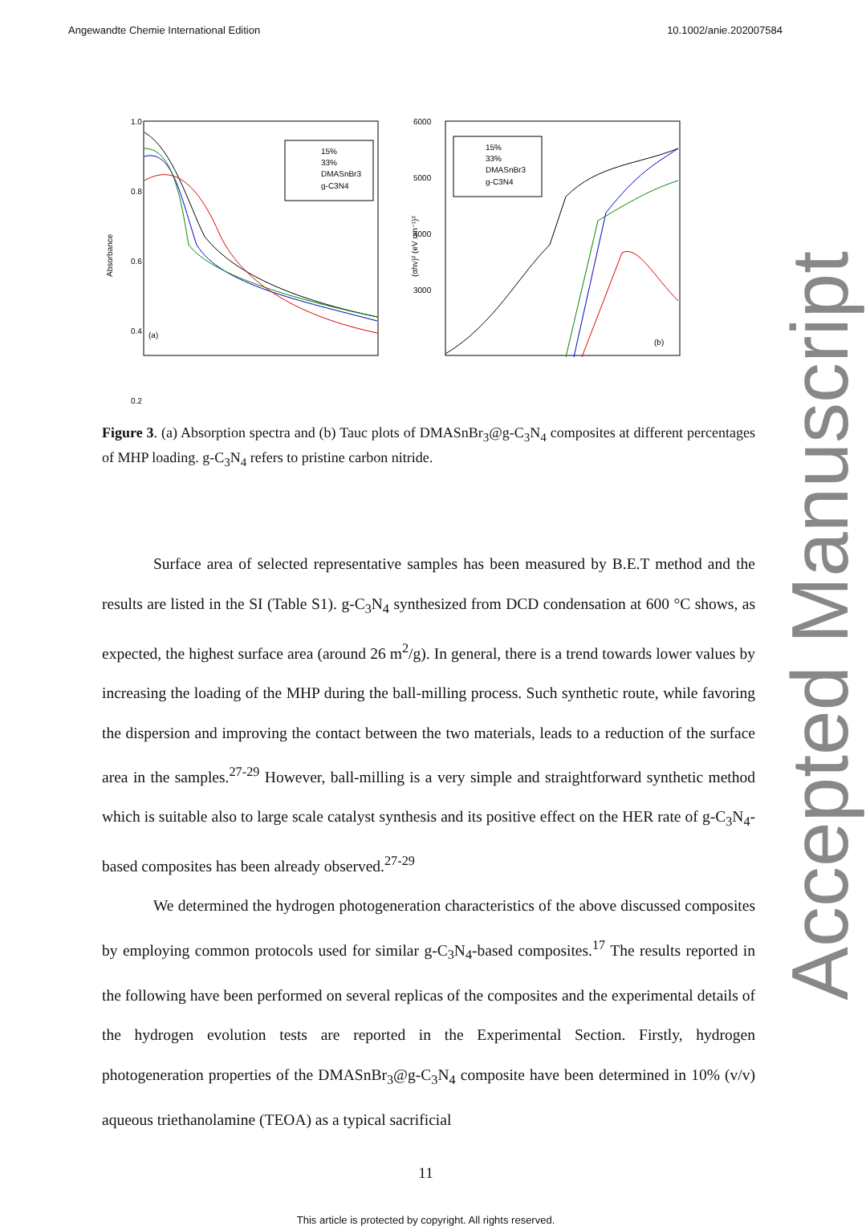Angewandte Chemie International Edition 10.1002/anie.202007584
Accepted Manuscript
1.0
0.8
0.6
0.4
0.2
(a)
15%
33%
DMASnBr3
g-C3N4
Absorbance
6000
5000
4000
3000
(b)
15%
33%
DMASnBr3
g-C3N4
(αhν)² (eV cm⁻¹)²
Figure 3. (a) Absorption spectra and (b) Tauc plots of DMASnBr<sub>3</sub>@g-C<sub>3</sub>N<sub>4</sub> composites at different percentages of MHP loading. g-C<sub>3</sub>N<sub>4</sub> refers to pristine carbon nitride.
Surface area of selected representative samples has been measured by B.E.T method and the results are listed in the SI (Table S1). g-C<sub>3</sub>N<sub>4</sub> synthesized from DCD condensation at 600 °C shows, as expected, the highest surface area (around 26 m<sup>2</sup>/g). In general, there is a trend towards lower values by increasing the loading of the MHP during the ball-milling process. Such synthetic route, while favoring the dispersion and improving the contact between the two materials, leads to a reduction of the surface area in the samples.<sup>27-29</sup> However, ball-milling is a very simple and straightforward synthetic method which is suitable also to large scale catalyst synthesis and its positive effect on the HER rate of g-C<sub>3</sub>N<sub>4</sub>-based composites has been already observed.<sup>27-29</sup>
We determined the hydrogen photogeneration characteristics of the above discussed composites by employing common protocols used for similar g-C<sub>3</sub>N<sub>4</sub>-based composites.<sup>17</sup> The results reported in the following have been performed on several replicas of the composites and the experimental details of the hydrogen evolution tests are reported in the Experimental Section. Firstly, hydrogen photogeneration properties of the DMASnBr<sub>3</sub>@g-C<sub>3</sub>N<sub>4</sub> composite have been determined in 10% (v/v) aqueous triethanolamine (TEOA) as a typical sacrificial
11
This article is protected by copyright. All rights reserved.